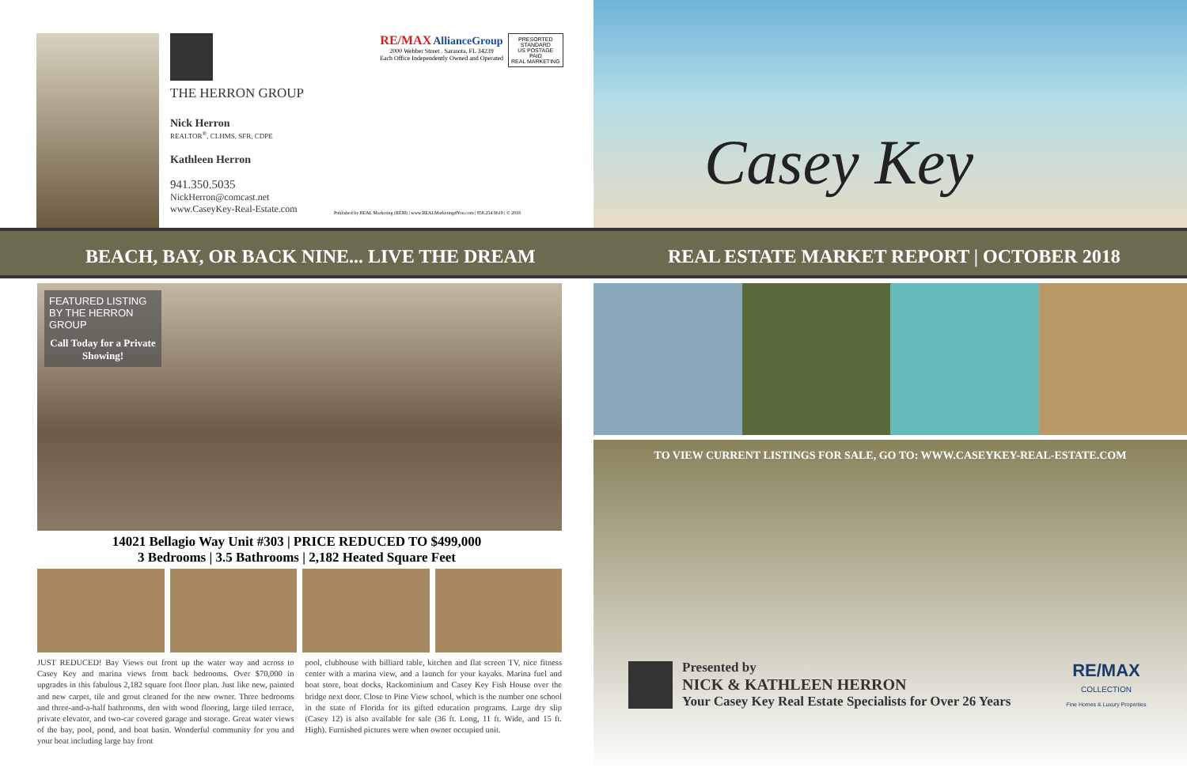THE HERRON GROUP
Nick Herron
REALTOR<sup>®</sup>, CLHMS, SFR, CDPE
Kathleen Herron
941.350.5035
NickHerron@comcast.net
www.CaseyKey-Real-Estate.com
RE/MAX AllianceGroup
2000 Webber Street . Sarasota, FL 34239
Each Office Independently Owned and Operated
PRESORTED
STANDARD
US POSTAGE
PAID
REAL MARKETING
Published by REAL Marketing (REM) | www.REALMarketing4You.com | 858.254.9619 | © 2018
BEACH, BAY, OR BACK NINE... LIVE THE DREAM
FEATURED LISTING
BY THE HERRON GROUP
Call Today for a Private Showing!
14021 Bellagio Way Unit #303 | PRICE REDUCED TO $499,000
3 Bedrooms | 3.5 Bathrooms | 2,182 Heated Square Feet
JUST REDUCED! Bay Views out front up the water way and across to Casey Key and marina views from back bedrooms. Over $70,000 in upgrades in this fabulous 2,182 square foot floor plan. Just like new, painted and new carpet, tile and grout cleaned for the new owner. Three bedrooms and three-and-a-half bathrooms, den with wood flooring, large tiled terrace, private elevator, and two-car covered garage and storage. Great water views of the bay, pool, pond, and boat basin. Wonderful community for you and your boat including large bay front
pool, clubhouse with billiard table, kitchen and flat screen TV, nice fitness center with a marina view, and a launch for your kayaks. Marina fuel and boat store, boat docks, Rackominium and Casey Key Fish House over the bridge next door. Close to Pine View school, which is the number one school in the state of Florida for its gifted education programs. Large dry slip (Casey 12) is also available for sale (36 ft. Long, 11 ft. Wide, and 15 ft. High). Furnished pictures were when owner occupied unit.
Casey Key
REAL ESTATE MARKET REPORT | OCTOBER 2018
TO VIEW CURRENT LISTINGS FOR SALE, GO TO: WWW.CASEYKEY-REAL-ESTATE.COM
Presented by
NICK & KATHLEEN HERRON
Your Casey Key Real Estate Specialists for Over 26 Years
RE/MAX
COLLECTION
Fine Homes & Luxury Properties